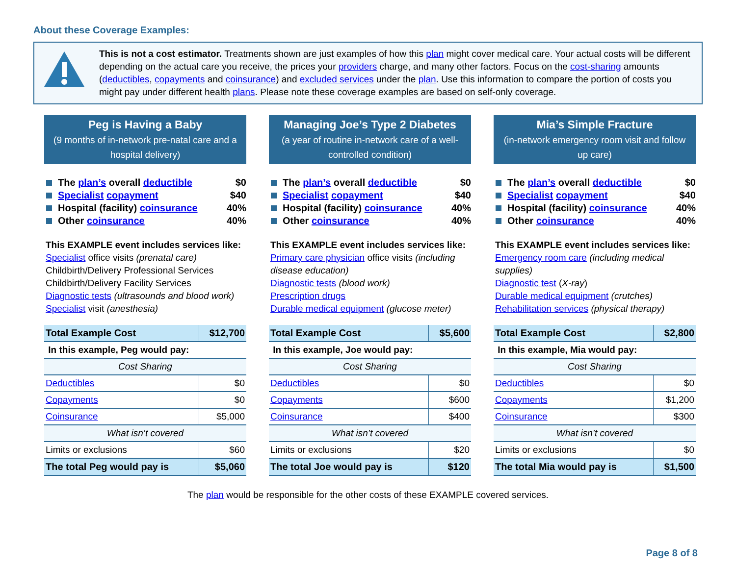About these Coverage Examples:
This is not a cost estimator. Treatments shown are just examples of how this plan might cover medical care. Your actual costs will be different depending on the actual care you receive, the prices your providers charge, and many other factors. Focus on the cost-sharing amounts (deductibles, copayments and coinsurance) and excluded services under the plan. Use this information to compare the portion of costs you might pay under different health plans. Please note these coverage examples are based on self-only coverage.
Peg is Having a Baby
(9 months of in-network pre-natal care and a hospital delivery)
The plan’s overall deductible $0
Specialist copayment $40
Hospital (facility) coinsurance 40%
Other coinsurance 40%
This EXAMPLE event includes services like:
Specialist office visits (prenatal care)
Childbirth/Delivery Professional Services
Childbirth/Delivery Facility Services
Diagnostic tests (ultrasounds and blood work)
Specialist visit (anesthesia)
| Total Example Cost | $12,700 |
| In this example, Peg would pay: | |
| Cost Sharing | |
| Deductibles | $0 |
| Copayments | $0 |
| Coinsurance | $5,000 |
| What isn’t covered | |
| Limits or exclusions | $60 |
| The total Peg would pay is | $5,060 |
Managing Joe’s Type 2 Diabetes
(a year of routine in-network care of a well-controlled condition)
The plan’s overall deductible $0
Specialist copayment $40
Hospital (facility) coinsurance 40%
Other coinsurance 40%
This EXAMPLE event includes services like:
Primary care physician office visits (including disease education)
Diagnostic tests (blood work)
Prescription drugs
Durable medical equipment (glucose meter)
| Total Example Cost | $5,600 |
| In this example, Joe would pay: | |
| Cost Sharing | |
| Deductibles | $0 |
| Copayments | $600 |
| Coinsurance | $400 |
| What isn’t covered | |
| Limits or exclusions | $20 |
| The total Joe would pay is | $120 |
Mia’s Simple Fracture
(in-network emergency room visit and follow up care)
The plan’s overall deductible $0
Specialist copayment $40
Hospital (facility) coinsurance 40%
Other coinsurance 40%
This EXAMPLE event includes services like:
Emergency room care (including medical supplies)
Diagnostic test (X-ray)
Durable medical equipment (crutches)
Rehabilitation services (physical therapy)
| Total Example Cost | $2,800 |
| In this example, Mia would pay: | |
| Cost Sharing | |
| Deductibles | $0 |
| Copayments | $1,200 |
| Coinsurance | $300 |
| What isn’t covered | |
| Limits or exclusions | $0 |
| The total Mia would pay is | $1,500 |
The plan would be responsible for the other costs of these EXAMPLE covered services.
Page 8 of 8